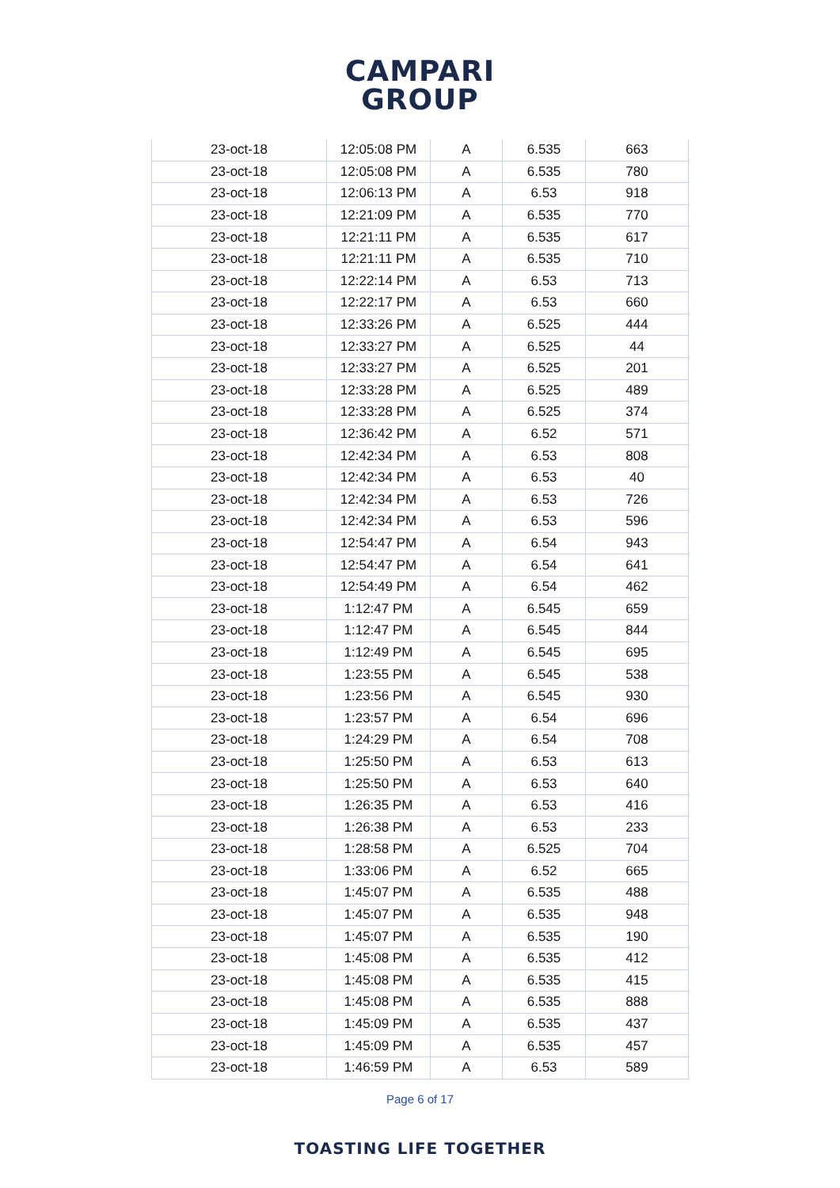CAMPARI
GROUP
| 23-oct-18 | 12:05:08 PM | A | 6.535 | 663 |
| 23-oct-18 | 12:05:08 PM | A | 6.535 | 780 |
| 23-oct-18 | 12:06:13 PM | A | 6.53 | 918 |
| 23-oct-18 | 12:21:09 PM | A | 6.535 | 770 |
| 23-oct-18 | 12:21:11 PM | A | 6.535 | 617 |
| 23-oct-18 | 12:21:11 PM | A | 6.535 | 710 |
| 23-oct-18 | 12:22:14 PM | A | 6.53 | 713 |
| 23-oct-18 | 12:22:17 PM | A | 6.53 | 660 |
| 23-oct-18 | 12:33:26 PM | A | 6.525 | 444 |
| 23-oct-18 | 12:33:27 PM | A | 6.525 | 44 |
| 23-oct-18 | 12:33:27 PM | A | 6.525 | 201 |
| 23-oct-18 | 12:33:28 PM | A | 6.525 | 489 |
| 23-oct-18 | 12:33:28 PM | A | 6.525 | 374 |
| 23-oct-18 | 12:36:42 PM | A | 6.52 | 571 |
| 23-oct-18 | 12:42:34 PM | A | 6.53 | 808 |
| 23-oct-18 | 12:42:34 PM | A | 6.53 | 40 |
| 23-oct-18 | 12:42:34 PM | A | 6.53 | 726 |
| 23-oct-18 | 12:42:34 PM | A | 6.53 | 596 |
| 23-oct-18 | 12:54:47 PM | A | 6.54 | 943 |
| 23-oct-18 | 12:54:47 PM | A | 6.54 | 641 |
| 23-oct-18 | 12:54:49 PM | A | 6.54 | 462 |
| 23-oct-18 | 1:12:47 PM | A | 6.545 | 659 |
| 23-oct-18 | 1:12:47 PM | A | 6.545 | 844 |
| 23-oct-18 | 1:12:49 PM | A | 6.545 | 695 |
| 23-oct-18 | 1:23:55 PM | A | 6.545 | 538 |
| 23-oct-18 | 1:23:56 PM | A | 6.545 | 930 |
| 23-oct-18 | 1:23:57 PM | A | 6.54 | 696 |
| 23-oct-18 | 1:24:29 PM | A | 6.54 | 708 |
| 23-oct-18 | 1:25:50 PM | A | 6.53 | 613 |
| 23-oct-18 | 1:25:50 PM | A | 6.53 | 640 |
| 23-oct-18 | 1:26:35 PM | A | 6.53 | 416 |
| 23-oct-18 | 1:26:38 PM | A | 6.53 | 233 |
| 23-oct-18 | 1:28:58 PM | A | 6.525 | 704 |
| 23-oct-18 | 1:33:06 PM | A | 6.52 | 665 |
| 23-oct-18 | 1:45:07 PM | A | 6.535 | 488 |
| 23-oct-18 | 1:45:07 PM | A | 6.535 | 948 |
| 23-oct-18 | 1:45:07 PM | A | 6.535 | 190 |
| 23-oct-18 | 1:45:08 PM | A | 6.535 | 412 |
| 23-oct-18 | 1:45:08 PM | A | 6.535 | 415 |
| 23-oct-18 | 1:45:08 PM | A | 6.535 | 888 |
| 23-oct-18 | 1:45:09 PM | A | 6.535 | 437 |
| 23-oct-18 | 1:45:09 PM | A | 6.535 | 457 |
| 23-oct-18 | 1:46:59 PM | A | 6.53 | 589 |
Page 6 of 17
TOASTING LIFE TOGETHER